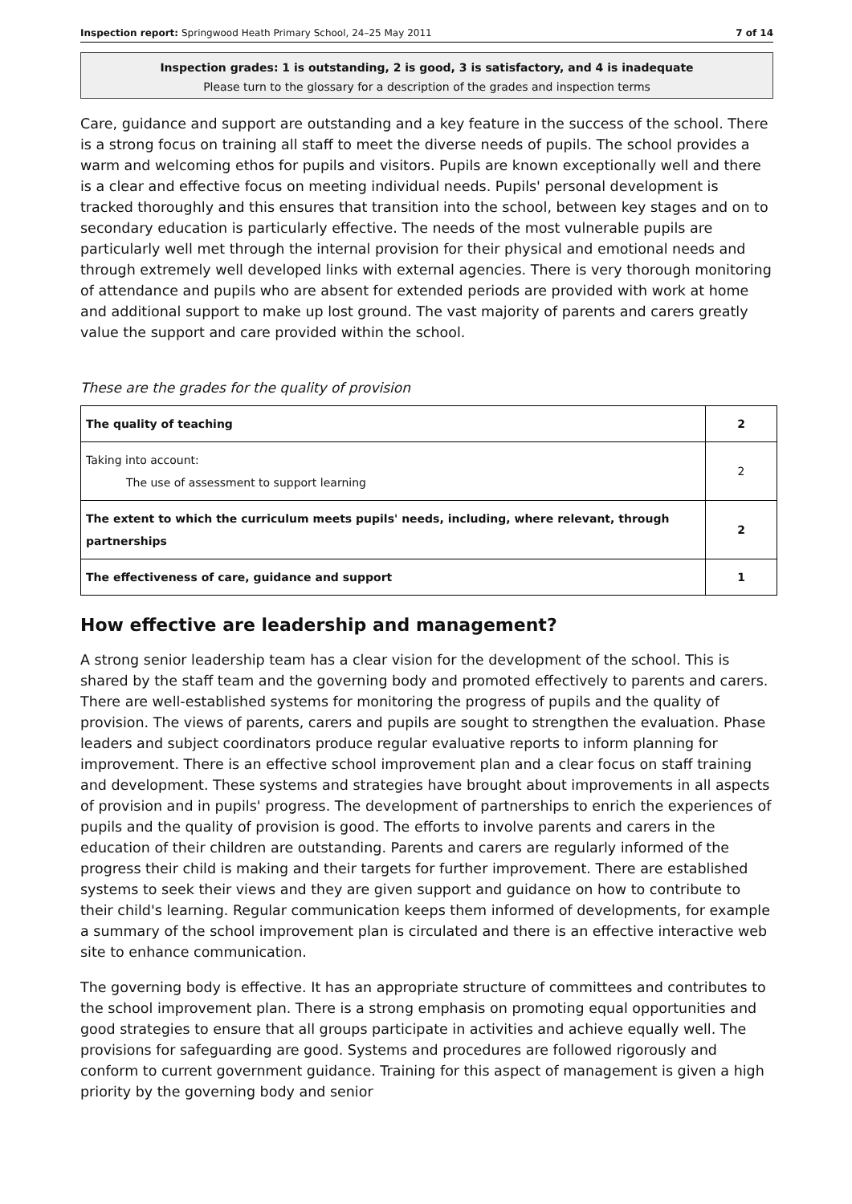Inspection report: Springwood Heath Primary School, 24–25 May 2011 7 of 14
Inspection grades: 1 is outstanding, 2 is good, 3 is satisfactory, and 4 is inadequate
Please turn to the glossary for a description of the grades and inspection terms
Care, guidance and support are outstanding and a key feature in the success of the school. There is a strong focus on training all staff to meet the diverse needs of pupils. The school provides a warm and welcoming ethos for pupils and visitors. Pupils are known exceptionally well and there is a clear and effective focus on meeting individual needs. Pupils' personal development is tracked thoroughly and this ensures that transition into the school, between key stages and on to secondary education is particularly effective. The needs of the most vulnerable pupils are particularly well met through the internal provision for their physical and emotional needs and through extremely well developed links with external agencies. There is very thorough monitoring of attendance and pupils who are absent for extended periods are provided with work at home and additional support to make up lost ground. The vast majority of parents and carers greatly value the support and care provided within the school.
These are the grades for the quality of provision
| The quality of teaching | 2 |
| Taking into account: The use of assessment to support learning | 2 |
| The extent to which the curriculum meets pupils' needs, including, where relevant, through partnerships | 2 |
| The effectiveness of care, guidance and support | 1 |
How effective are leadership and management?
A strong senior leadership team has a clear vision for the development of the school. This is shared by the staff team and the governing body and promoted effectively to parents and carers. There are well-established systems for monitoring the progress of pupils and the quality of provision. The views of parents, carers and pupils are sought to strengthen the evaluation. Phase leaders and subject coordinators produce regular evaluative reports to inform planning for improvement. There is an effective school improvement plan and a clear focus on staff training and development. These systems and strategies have brought about improvements in all aspects of provision and in pupils' progress. The development of partnerships to enrich the experiences of pupils and the quality of provision is good. The efforts to involve parents and carers in the education of their children are outstanding. Parents and carers are regularly informed of the progress their child is making and their targets for further improvement. There are established systems to seek their views and they are given support and guidance on how to contribute to their child's learning. Regular communication keeps them informed of developments, for example a summary of the school improvement plan is circulated and there is an effective interactive web site to enhance communication.
The governing body is effective. It has an appropriate structure of committees and contributes to the school improvement plan. There is a strong emphasis on promoting equal opportunities and good strategies to ensure that all groups participate in activities and achieve equally well. The provisions for safeguarding are good. Systems and procedures are followed rigorously and conform to current government guidance. Training for this aspect of management is given a high priority by the governing body and senior